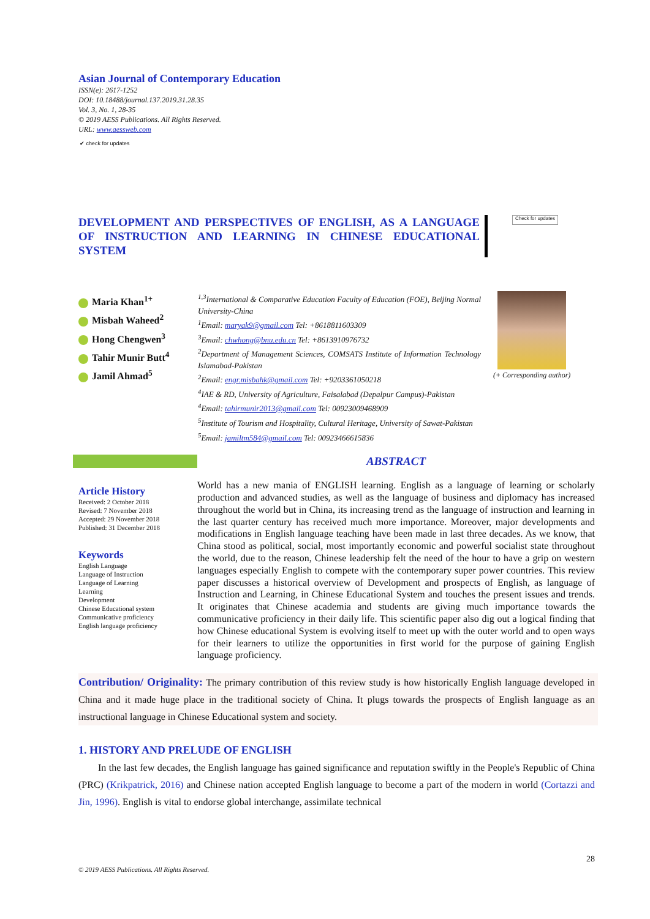Asian Journal of Contemporary Education
ISSN(e): 2617-1252
DOI: 10.18488/journal.137.2019.31.28.35
Vol. 3, No. 1, 28-35
© 2019 AESS Publications. All Rights Reserved.
URL: www.aessweb.com
✔ check for updates
DEVELOPMENT AND PERSPECTIVES OF ENGLISH, AS A LANGUAGE OF INSTRUCTION AND LEARNING IN CHINESE EDUCATIONAL SYSTEM
Check for updates
Maria Khan<sup>1+</sup>
Misbah Waheed<sup>2</sup>
Hong Chengwen<sup>3</sup>
Tahir Munir Butt<sup>4</sup>
Jamil Ahmad<sup>5</sup>
<sup>1,3</sup>International & Comparative Education Faculty of Education (FOE), Beijing Normal University-China
<sup>1</sup> Email: maryak9@gmail.com Tel: +8618811603309
<sup>3</sup> Email: chwhong@bnu.edu.cn Tel: +8613910976732
<sup>2</sup> Department of Management Sciences, COMSATS Institute of Information Technology Islamabad-Pakistan
<sup>2</sup> Email: engr.misbahk@gmail.com Tel: +9203361050218
<sup>4</sup> IAE & RD, University of Agriculture, Faisalabad (Depalpur Campus)-Pakistan
<sup>4</sup> Email: tahirmunir2013@gmail.com Tel: 00923009468909
<sup>5</sup> Institute of Tourism and Hospitality, Cultural Heritage, University of Sawat-Pakistan
<sup>5</sup> Email: jamiltm584@gmail.com Tel: 00923466615836
(+ Corresponding author)
Article History
Received: 2 October 2018
Revised: 7 November 2018
Accepted: 29 November 2018
Published: 31 December 2018
Keywords
English Language
Language of Instruction
Language of Learning
Learning
Development
Chinese Educational system
Communicative proficiency
English language proficiency
ABSTRACT
World has a new mania of ENGLISH learning. English as a language of learning or scholarly production and advanced studies, as well as the language of business and diplomacy has increased throughout the world but in China, its increasing trend as the language of instruction and learning in the last quarter century has received much more importance. Moreover, major developments and modifications in English language teaching have been made in last three decades. As we know, that China stood as political, social, most importantly economic and powerful socialist state throughout the world, due to the reason, Chinese leadership felt the need of the hour to have a grip on western languages especially English to compete with the contemporary super power countries. This review paper discusses a historical overview of Development and prospects of English, as language of Instruction and Learning, in Chinese Educational System and touches the present issues and trends. It originates that Chinese academia and students are giving much importance towards the communicative proficiency in their daily life. This scientific paper also dig out a logical finding that how Chinese educational System is evolving itself to meet up with the outer world and to open ways for their learners to utilize the opportunities in first world for the purpose of gaining English language proficiency.
Contribution/ Originality: The primary contribution of this review study is how historically English language developed in China and it made huge place in the traditional society of China. It plugs towards the prospects of English language as an instructional language in Chinese Educational system and society.
1. HISTORY AND PRELUDE OF ENGLISH
In the last few decades, the English language has gained significance and reputation swiftly in the People's Republic of China (PRC) (Krikpatrick, 2016) and Chinese nation accepted English language to become a part of the modern in world (Cortazzi and Jin, 1996). English is vital to endorse global interchange, assimilate technical
28
© 2019 AESS Publications. All Rights Reserved.